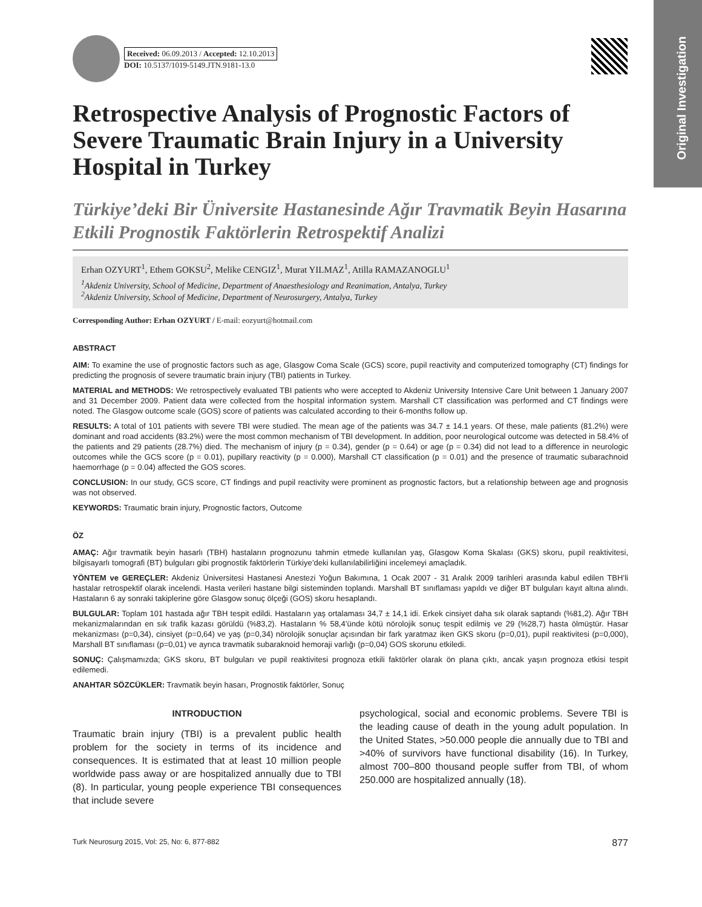Original Investigation
Received: 06.09.2013 / Accepted: 12.10.2013
DOI: 10.5137/1019-5149.JTN.9181-13.0
Retrospective Analysis of Prognostic Factors of Severe Traumatic Brain Injury in a University Hospital in Turkey
Türkiye’deki Bir Üniversite Hastanesinde Ağır Travmatik Beyin Hasarına Etkili Prognostik Faktörlerin Retrospektif Analizi
Erhan OZYURT<sup>1</sup>, Ethem GOKSU<sup>2</sup>, Melike CENGIZ<sup>1</sup>, Murat YILMAZ<sup>1</sup>, Atilla RAMAZANOGLU<sup>1</sup>
<sup>1</sup> Akdeniz University, School of Medicine, Department of Anaesthesiology and Reanimation, Antalya, Turkey
<sup>2</sup> Akdeniz University, School of Medicine, Department of Neurosurgery, Antalya, Turkey
Corresponding Author: Erhan OZYURT / E-mail: eozyurt@hotmail.com
ABSTRACT
AIM: To examine the use of prognostic factors such as age, Glasgow Coma Scale (GCS) score, pupil reactivity and computerized tomography (CT) findings for predicting the prognosis of severe traumatic brain injury (TBI) patients in Turkey.
MATERIAL and METHODS: We retrospectively evaluated TBI patients who were accepted to Akdeniz University Intensive Care Unit between 1 January 2007 and 31 December 2009. Patient data were collected from the hospital information system. Marshall CT classification was performed and CT findings were noted. The Glasgow outcome scale (GOS) score of patients was calculated according to their 6-months follow up.
RESULTS: A total of 101 patients with severe TBI were studied. The mean age of the patients was 34.7 ± 14.1 years. Of these, male patients (81.2%) were dominant and road accidents (83.2%) were the most common mechanism of TBI development. In addition, poor neurological outcome was detected in 58.4% of the patients and 29 patients (28.7%) died. The mechanism of injury (p = 0.34), gender (p = 0.64) or age (p = 0.34) did not lead to a difference in neurologic outcomes while the GCS score (p = 0.01), pupillary reactivity (p = 0.000), Marshall CT classification (p = 0.01) and the presence of traumatic subarachnoid haemorrhage (p = 0.04) affected the GOS scores.
CONCLUSION: In our study, GCS score, CT findings and pupil reactivity were prominent as prognostic factors, but a relationship between age and prognosis was not observed.
KEYWORDS: Traumatic brain injury, Prognostic factors, Outcome
ÖZ
AMAÇ: Ağır travmatik beyin hasarlı (TBH) hastaların prognozunu tahmin etmede kullanılan yaş, Glasgow Koma Skalası (GKS) skoru, pupil reaktivitesi, bilgisayarlı tomografi (BT) bulguları gibi prognostik faktörlerin Türkiye’deki kullanılabilirliğini incelemeyi amaçladık.
YÖNTEM ve GEREÇLER: Akdeniz Üniversitesi Hastanesi Anestezi Yoğun Bakımına, 1 Ocak 2007 - 31 Aralık 2009 tarihleri arasında kabul edilen TBH’li hastalar retrospektif olarak incelendi. Hasta verileri hastane bilgi sisteminden toplandı. Marshall BT sınıflaması yapıldı ve diğer BT bulguları kayıt altına alındı. Hastaların 6 ay sonraki takiplerine göre Glasgow sonuç ölçeği (GOS) skoru hesaplandı.
BULGULAR: Toplam 101 hastada ağır TBH tespit edildi. Hastaların yaş ortalaması 34,7 ± 14,1 idi. Erkek cinsiyet daha sık olarak saptandı (%81,2). Ağır TBH mekanizmalarından en sık trafik kazası görüldü (%83,2). Hastaların % 58,4’ünde kötü nörolojik sonuç tespit edilmiş ve 29 (%28,7) hasta ölmüştür. Hasar mekanizması (p=0,34), cinsiyet (p=0,64) ve yaş (p=0,34) nörolojik sonuçlar açısından bir fark yaratmaz iken GKS skoru (p=0,01), pupil reaktivitesi (p=0,000), Marshall BT sınıflaması (p=0,01) ve ayrıca travmatik subaraknoid hemoraji varlığı (p=0,04) GOS skorunu etkiledi.
SONUÇ: Çalışmamızda; GKS skoru, BT bulguları ve pupil reaktivitesi prognoza etkili faktörler olarak ön plana çıktı, ancak yaşın prognoza etkisi tespit edilemedi.
ANAHTAR SÖZCÜKLER: Travmatik beyin hasarı, Prognostik faktörler, Sonuç
INTRODUCTION
Traumatic brain injury (TBI) is a prevalent public health problem for the society in terms of its incidence and consequences. It is estimated that at least 10 million people worldwide pass away or are hospitalized annually due to TBI (8). In particular, young people experience TBI consequences that include severe
psychological, social and economic problems. Severe TBI is the leading cause of death in the young adult population. In the United States, >50.000 people die annually due to TBI and >40% of survivors have functional disability (16). In Turkey, almost 700–800 thousand people suffer from TBI, of whom 250.000 are hospitalized annually (18).
Turk Neurosurg 2015, Vol: 25, No: 6, 877-882 877